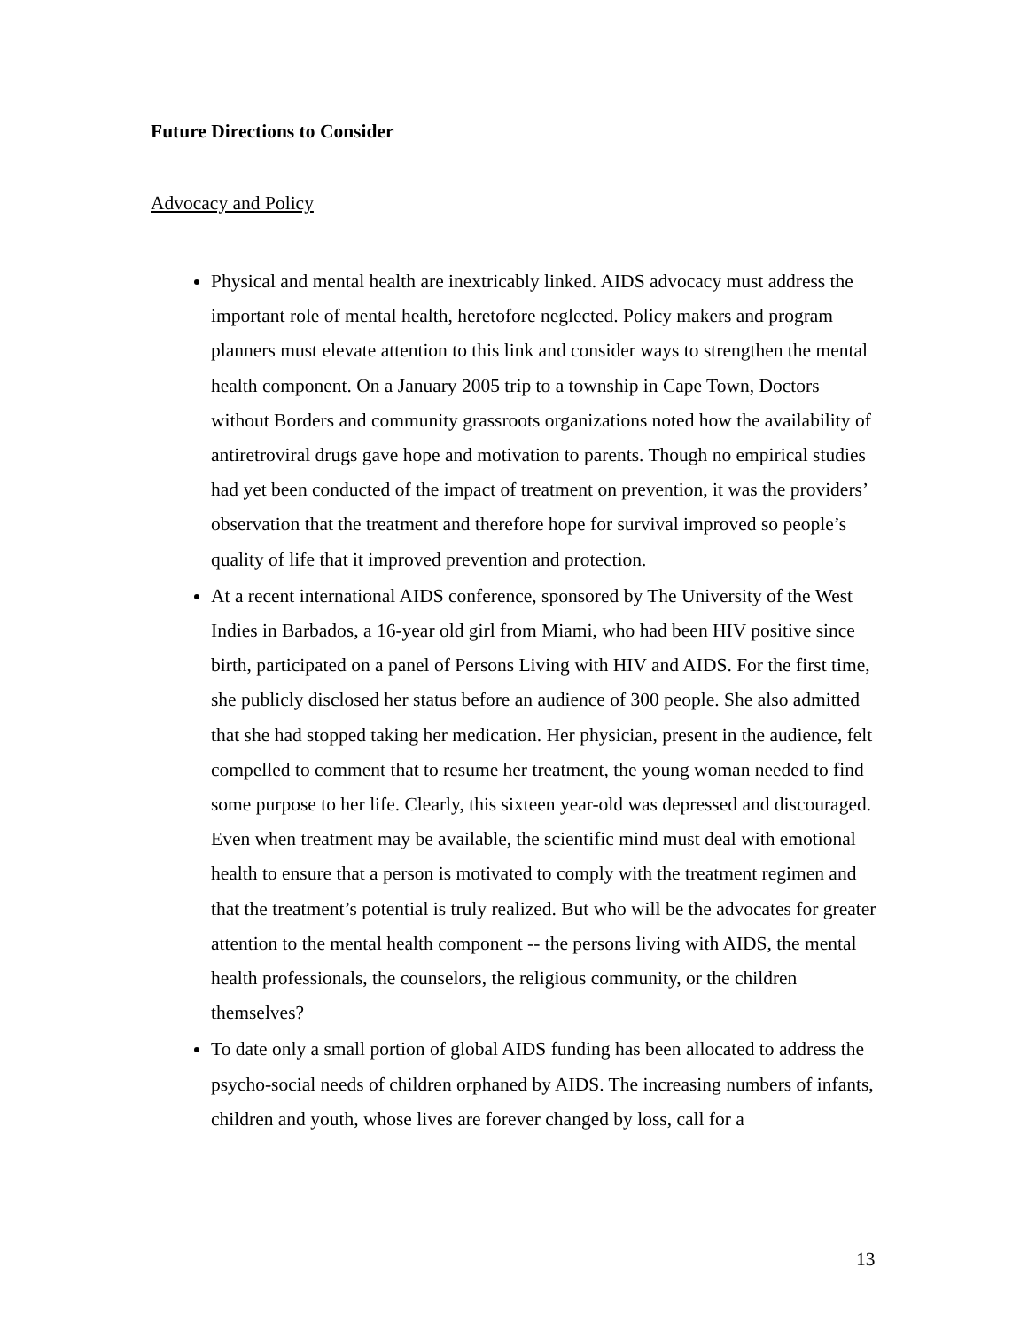Future Directions to Consider
Advocacy and Policy
Physical and mental health are inextricably linked. AIDS advocacy must address the important role of mental health, heretofore neglected. Policy makers and program planners must elevate attention to this link and consider ways to strengthen the mental health component. On a January 2005 trip to a township in Cape Town, Doctors without Borders and community grassroots organizations noted how the availability of antiretroviral drugs gave hope and motivation to parents. Though no empirical studies had yet been conducted of the impact of treatment on prevention, it was the providers’ observation that the treatment and therefore hope for survival improved so people’s quality of life that it improved prevention and protection.
At a recent international AIDS conference, sponsored by The University of the West Indies in Barbados, a 16-year old girl from Miami, who had been HIV positive since birth, participated on a panel of Persons Living with HIV and AIDS. For the first time, she publicly disclosed her status before an audience of 300 people. She also admitted that she had stopped taking her medication. Her physician, present in the audience, felt compelled to comment that to resume her treatment, the young woman needed to find some purpose to her life. Clearly, this sixteen year-old was depressed and discouraged. Even when treatment may be available, the scientific mind must deal with emotional health to ensure that a person is motivated to comply with the treatment regimen and that the treatment’s potential is truly realized. But who will be the advocates for greater attention to the mental health component -- the persons living with AIDS, the mental health professionals, the counselors, the religious community, or the children themselves?
To date only a small portion of global AIDS funding has been allocated to address the psycho-social needs of children orphaned by AIDS. The increasing numbers of infants, children and youth, whose lives are forever changed by loss, call for a
13